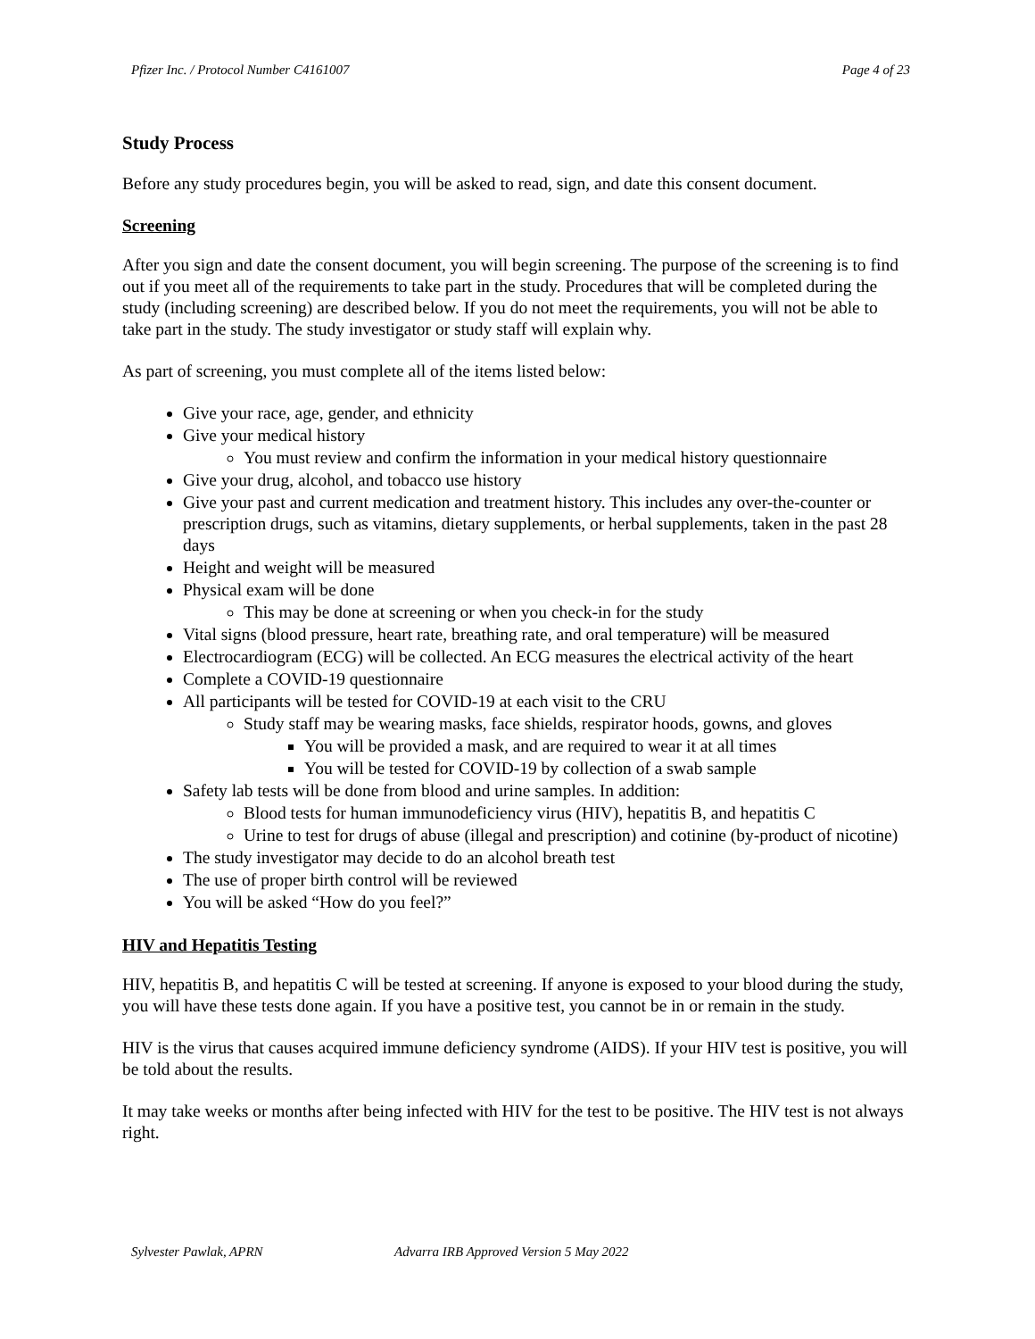Pfizer Inc. / Protocol Number C4161007 Page 4 of 23
Study Process
Before any study procedures begin, you will be asked to read, sign, and date this consent document.
Screening
After you sign and date the consent document, you will begin screening. The purpose of the screening is to find out if you meet all of the requirements to take part in the study. Procedures that will be completed during the study (including screening) are described below. If you do not meet the requirements, you will not be able to take part in the study. The study investigator or study staff will explain why.
As part of screening, you must complete all of the items listed below:
Give your race, age, gender, and ethnicity
Give your medical history
You must review and confirm the information in your medical history questionnaire
Give your drug, alcohol, and tobacco use history
Give your past and current medication and treatment history. This includes any over-the-counter or prescription drugs, such as vitamins, dietary supplements, or herbal supplements, taken in the past 28 days
Height and weight will be measured
Physical exam will be done
This may be done at screening or when you check-in for the study
Vital signs (blood pressure, heart rate, breathing rate, and oral temperature) will be measured
Electrocardiogram (ECG) will be collected. An ECG measures the electrical activity of the heart
Complete a COVID-19 questionnaire
All participants will be tested for COVID-19 at each visit to the CRU
Study staff may be wearing masks, face shields, respirator hoods, gowns, and gloves
You will be provided a mask, and are required to wear it at all times
You will be tested for COVID-19 by collection of a swab sample
Safety lab tests will be done from blood and urine samples. In addition:
Blood tests for human immunodeficiency virus (HIV), hepatitis B, and hepatitis C
Urine to test for drugs of abuse (illegal and prescription) and cotinine (by-product of nicotine)
The study investigator may decide to do an alcohol breath test
The use of proper birth control will be reviewed
You will be asked “How do you feel?”
HIV and Hepatitis Testing
HIV, hepatitis B, and hepatitis C will be tested at screening. If anyone is exposed to your blood during the study, you will have these tests done again. If you have a positive test, you cannot be in or remain in the study.
HIV is the virus that causes acquired immune deficiency syndrome (AIDS). If your HIV test is positive, you will be told about the results.
It may take weeks or months after being infected with HIV for the test to be positive. The HIV test is not always right.
Sylvester Pawlak, APRN Advarra IRB Approved Version 5 May 2022